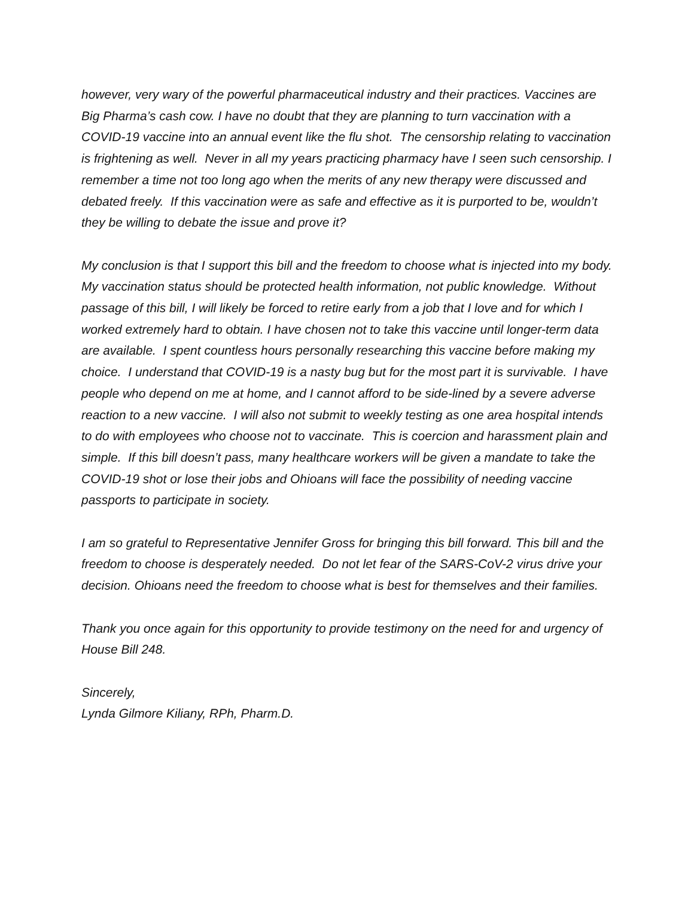however, very wary of the powerful pharmaceutical industry and their practices. Vaccines are Big Pharma’s cash cow. I have no doubt that they are planning to turn vaccination with a COVID-19 vaccine into an annual event like the flu shot. The censorship relating to vaccination is frightening as well. Never in all my years practicing pharmacy have I seen such censorship. I remember a time not too long ago when the merits of any new therapy were discussed and debated freely. If this vaccination were as safe and effective as it is purported to be, wouldn’t they be willing to debate the issue and prove it?
My conclusion is that I support this bill and the freedom to choose what is injected into my body. My vaccination status should be protected health information, not public knowledge. Without passage of this bill, I will likely be forced to retire early from a job that I love and for which I worked extremely hard to obtain. I have chosen not to take this vaccine until longer-term data are available. I spent countless hours personally researching this vaccine before making my choice. I understand that COVID-19 is a nasty bug but for the most part it is survivable. I have people who depend on me at home, and I cannot afford to be side-lined by a severe adverse reaction to a new vaccine. I will also not submit to weekly testing as one area hospital intends to do with employees who choose not to vaccinate. This is coercion and harassment plain and simple. If this bill doesn’t pass, many healthcare workers will be given a mandate to take the COVID-19 shot or lose their jobs and Ohioans will face the possibility of needing vaccine passports to participate in society.
I am so grateful to Representative Jennifer Gross for bringing this bill forward. This bill and the freedom to choose is desperately needed. Do not let fear of the SARS-CoV-2 virus drive your decision. Ohioans need the freedom to choose what is best for themselves and their families.
Thank you once again for this opportunity to provide testimony on the need for and urgency of House Bill 248.
Sincerely,
Lynda Gilmore Kiliany, RPh, Pharm.D.